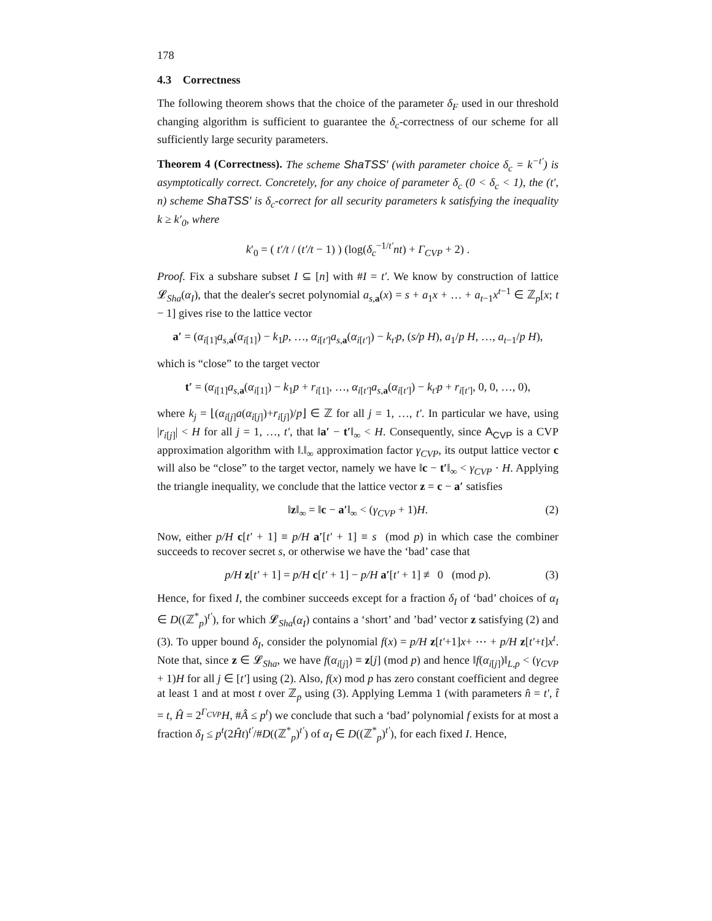178
4.3 Correctness
The following theorem shows that the choice of the parameter δ<sub>F</sub> used in our threshold changing algorithm is sufficient to guarantee the δ<sub>c</sub>-correctness of our scheme for all sufficiently large security parameters.
Theorem 4 (Correctness). The scheme ShaTSS′ (with parameter choice δ<sub>c</sub> = k<sup>−t′</sup>) is asymptotically correct. Concretely, for any choice of parameter δ<sub>c</sub> (0 < δ<sub>c</sub> < 1), the (t′, n) scheme ShaTSS′ is δ<sub>c</sub>-correct for all security parameters k satisfying the inequality k ≥ k′<sub>0</sub>, where
k′<sub>0</sub> = ( t′/t / (t′/t − 1) ) (log(δ<sub>c</sub><sup>−1/t′</sup>nt) + Γ<sub>CVP</sub> + 2) .
Proof. Fix a subshare subset I ⊆ [n] with #I = t′. We know by construction of lattice 𝓛<sub>Sha</sub>(α<sub>I</sub>), that the dealer's secret polynomial a<sub>s,a</sub>(x) = s + a<sub>1</sub>x + … + a<sub>t−1</sub>x<sup>t−1</sup> ∈ ℤ<sub>p</sub>[x; t − 1] gives rise to the lattice vector
a′ = (α<sub>i[1]</sub>a<sub>s,a</sub>(α<sub>i[1]</sub>) − k<sub>1</sub>p, …, α<sub>i[t′]</sub>a<sub>s,a</sub>(α<sub>i[t′]</sub>) − k<sub>t′</sub>p, (s/p H), a<sub>1</sub>/p H, …, a<sub>t−1</sub>/p H),
which is “close” to the target vector
t′ = (α<sub>i[1]</sub>a<sub>s,a</sub>(α<sub>i[1]</sub>) − k<sub>1</sub>p + r<sub>i[1]</sub>, …, α<sub>i[t′]</sub>a<sub>s,a</sub>(α<sub>i[t′]</sub>) − k<sub>t′</sub>p + r<sub>i[t′]</sub>, 0, 0, …, 0),
where k<sub>j</sub> = ⌊(α<sub>i[j]</sub>a(α<sub>i[j]</sub>)+r<sub>i[j]</sub>)/p⌋ ∈ ℤ for all j = 1, …, t′. In particular we have, using |r<sub>i[j]</sub>| < H for all j = 1, …, t′, that ‖a′ − t′‖<sub>∞</sub> < H. Consequently, since A<sub>CVP</sub> is a CVP approximation algorithm with ‖.‖<sub>∞</sub> approximation factor γ<sub>CVP</sub>, its output lattice vector c will also be “close” to the target vector, namely we have ‖c − t′‖<sub>∞</sub> < γ<sub>CVP</sub> · H. Applying the triangle inequality, we conclude that the lattice vector z = c − a′ satisfies
‖z‖<sub>∞</sub> = ‖c − a′‖<sub>∞</sub> < (γ<sub>CVP</sub> + 1)H. (2)
Now, either p/H c[t′ + 1] ≡ p/H a′[t′ + 1] ≡ s (mod p) in which case the combiner succeeds to recover secret s, or otherwise we have the ‘bad’ case that
p/H z[t′ + 1] = p/H c[t′ + 1] − p/H a′[t′ + 1] ≢ 0 (mod p). (3)
Hence, for fixed I, the combiner succeeds except for a fraction δ<sub>I</sub> of ‘bad’ choices of α<sub>I</sub> ∈ D((ℤ<sup>*</sup><sub>p</sub>)<sup>t′</sup>), for which 𝓛<sub>Sha</sub>(α<sub>I</sub>) contains a ‘short’ and ’bad’ vector z satisfying (2) and (3). To upper bound δ<sub>I</sub>, consider the polynomial f(x) = p/H z[t′+1]x+ ⋯ + p/H z[t′+t]x<sup>t</sup>. Note that, since z ∈ 𝓛<sub>Sha</sub>, we have f(α<sub>i[j]</sub>) ≡ z[j] (mod p) and hence ‖f(α<sub>i[j]</sub>)‖<sub>L,p</sub> < (γ<sub>CVP</sub> + 1)H for all j ∈ [t′] using (2). Also, f(x) mod p has zero constant coefficient and degree at least 1 and at most t over ℤ<sub>p</sub> using (3). Applying Lemma 1 (with parameters n̂ = t′, t̂ = t, Ĥ = 2<sup>Γ<sub>CVP</sub></sup>H, #Â ≤ p<sup>t</sup>) we conclude that such a ‘bad’ polynomial f exists for at most a fraction δ<sub>I</sub> ≤ p<sup>t</sup>(2Ĥt)<sup>t′</sup>/#D((ℤ<sup>*</sup><sub>p</sub>)<sup>t′</sup>) of α<sub>I</sub> ∈ D((ℤ<sup>*</sup><sub>p</sub>)<sup>t′</sup>), for each fixed I. Hence,